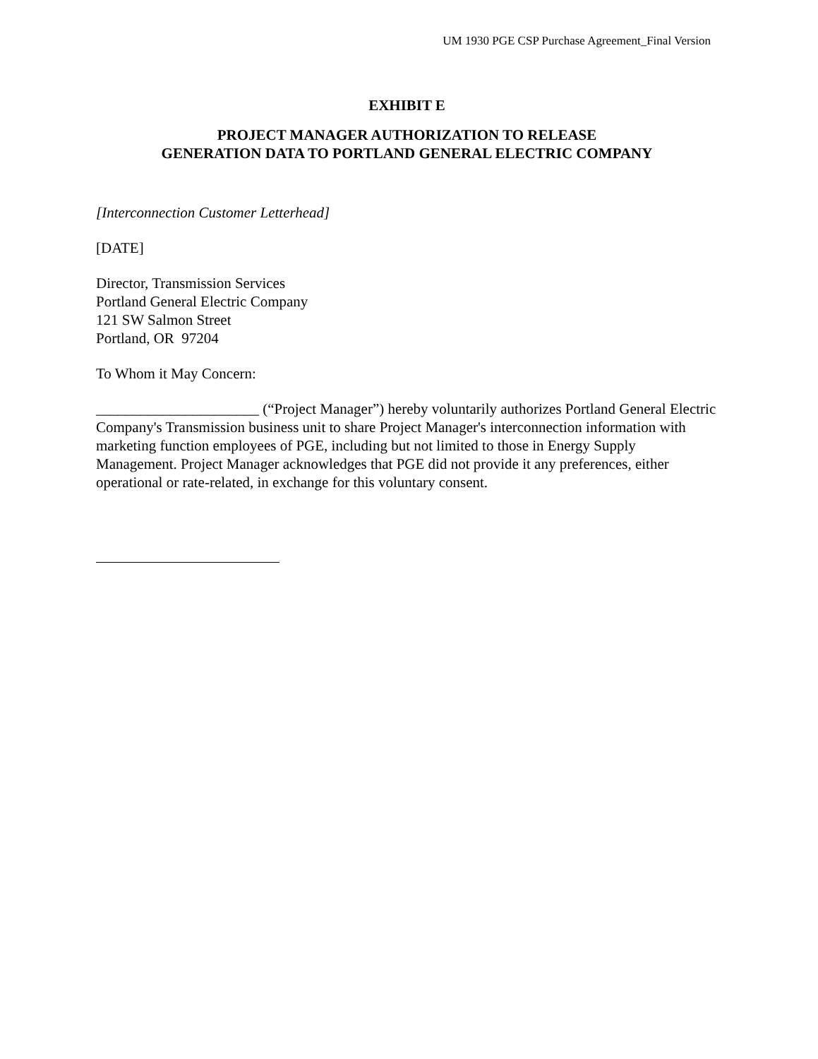UM 1930 PGE CSP Purchase Agreement_Final Version
EXHIBIT E
PROJECT MANAGER AUTHORIZATION TO RELEASE
GENERATION DATA TO PORTLAND GENERAL ELECTRIC COMPANY
[Interconnection Customer Letterhead]
[DATE]
Director, Transmission Services
Portland General Electric Company
121 SW Salmon Street
Portland, OR 97204
To Whom it May Concern:
______________________ (“Project Manager”) hereby voluntarily authorizes Portland General Electric Company's Transmission business unit to share Project Manager's interconnection information with marketing function employees of PGE, including but not limited to those in Energy Supply Management. Project Manager acknowledges that PGE did not provide it any preferences, either operational or rate-related, in exchange for this voluntary consent.